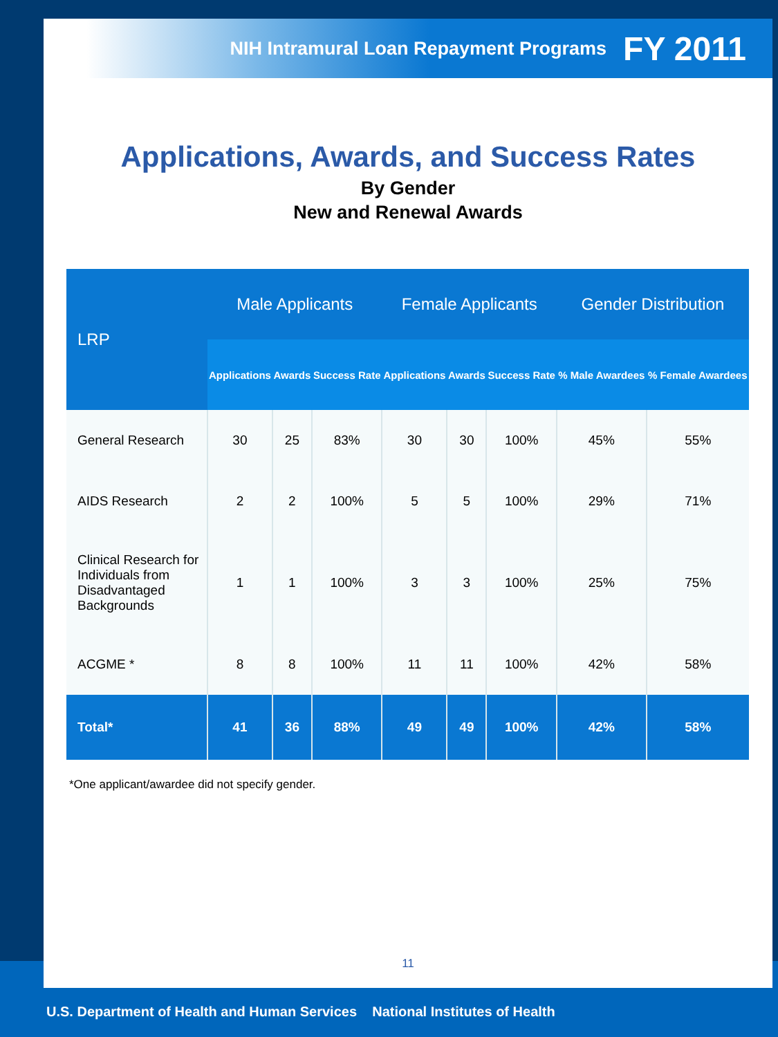NIH Intramural Loan Repayment Programs FY 2011
Applications, Awards, and Success Rates
By Gender
New and Renewal Awards
| LRP | Male Applicants | | | Female Applicants | | | Gender Distribution | |
| --- | --- | --- | --- | --- | --- | --- | --- | --- |
| | Applications | Awards | Success Rate | Applications | Awards | Success Rate | % Male Awardees | % Female Awardees |
| General Research | 30 | 25 | 83% | 30 | 30 | 100% | 45% | 55% |
| AIDS Research | 2 | 2 | 100% | 5 | 5 | 100% | 29% | 71% |
| Clinical Research for Individuals from Disadvantaged Backgrounds | 1 | 1 | 100% | 3 | 3 | 100% | 25% | 75% |
| ACGME * | 8 | 8 | 100% | 11 | 11 | 100% | 42% | 58% |
| Total* | 41 | 36 | 88% | 49 | 49 | 100% | 42% | 58% |
*One applicant/awardee did not specify gender.
11
U.S. Department of Health and Human Services National Institutes of Health